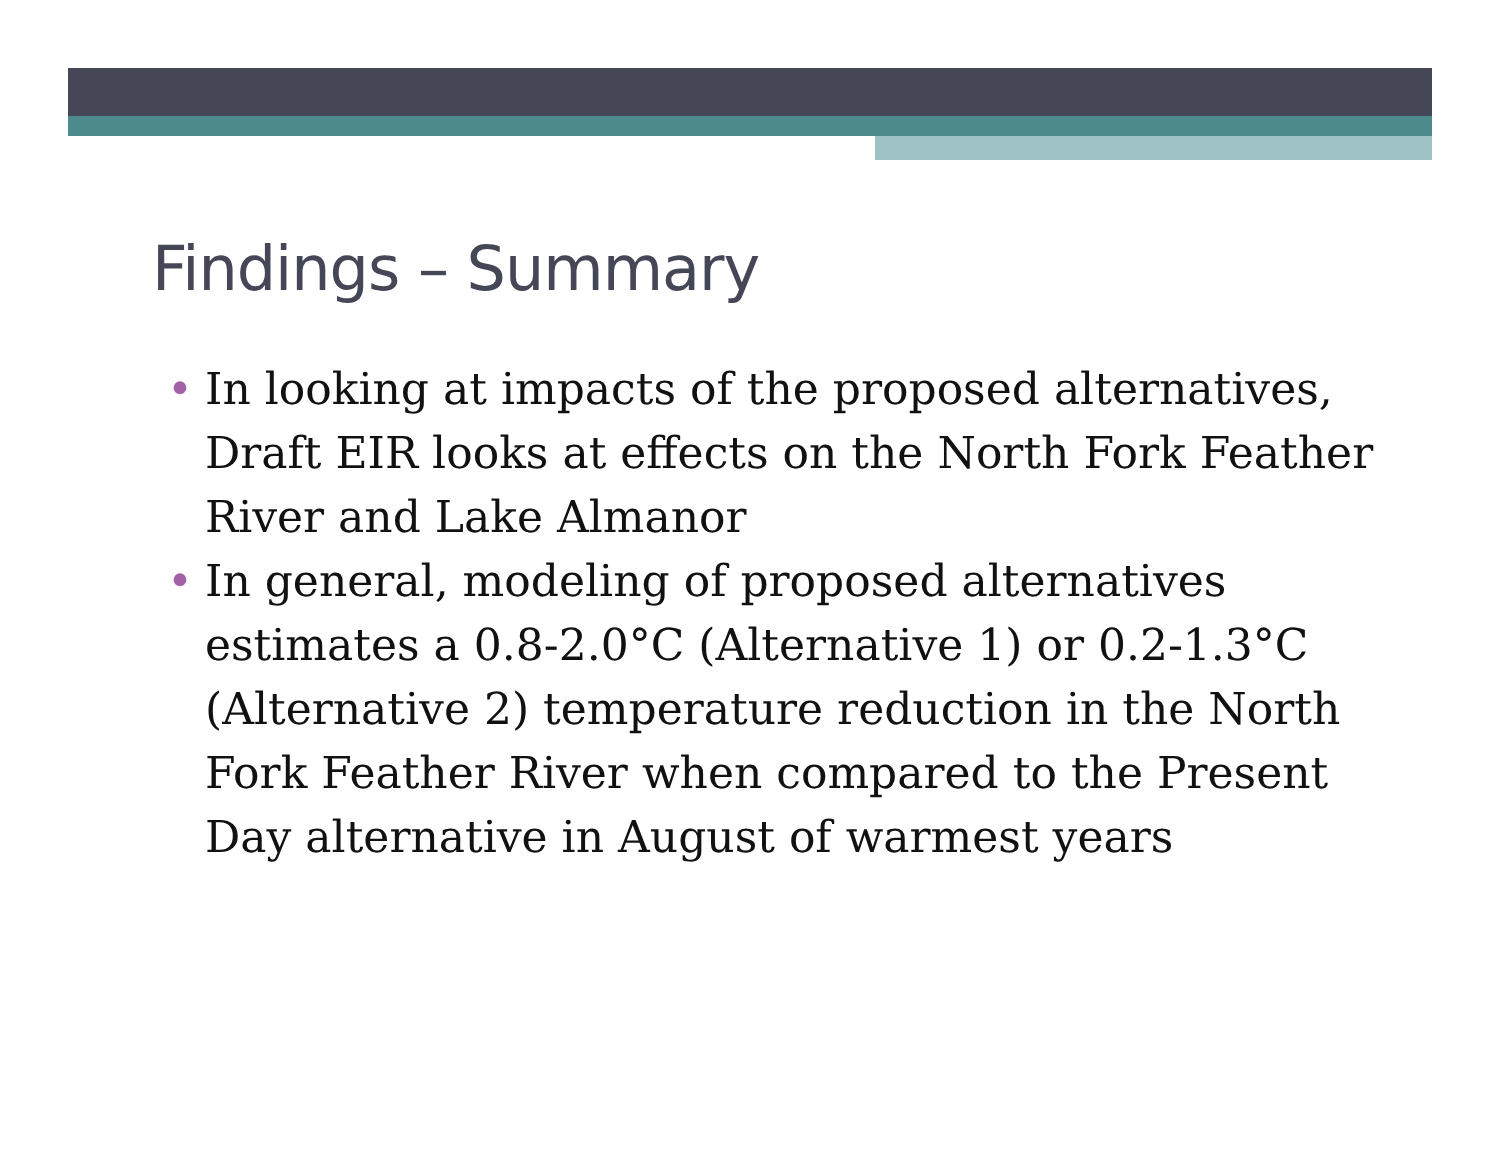Findings – Summary
• In looking at impacts of the proposed alternatives, Draft EIR looks at effects on the North Fork Feather River and Lake Almanor
• In general, modeling of proposed alternatives estimates a 0.8-2.0°C (Alternative 1) or 0.2-1.3°C (Alternative 2) temperature reduction in the North Fork Feather River when compared to the Present Day alternative in August of warmest years